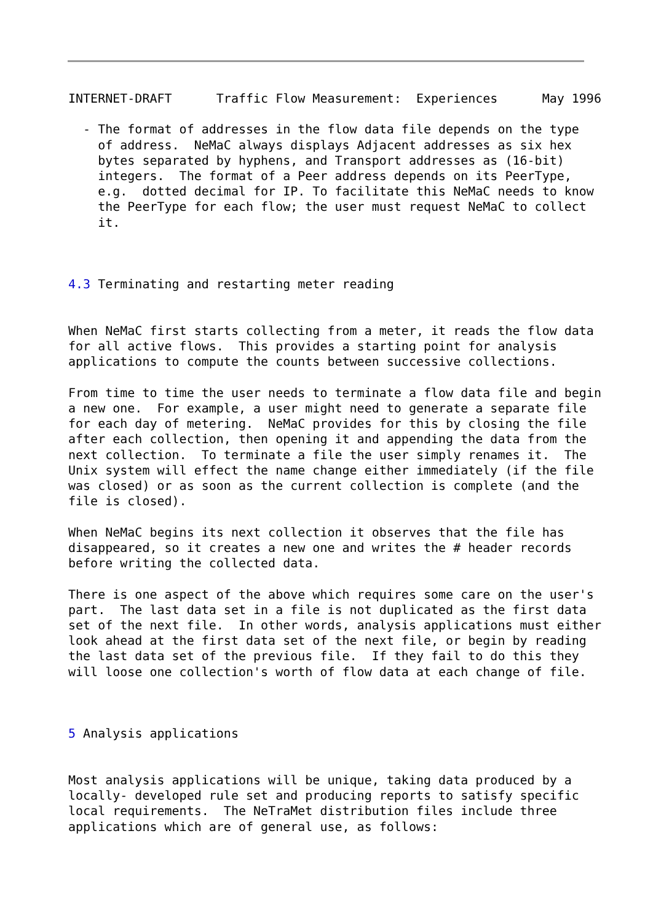INTERNET-DRAFT      Traffic Flow Measurement:  Experiences      May 1996

  - The format of addresses in the flow data file depends on the type
    of address.  NeMaC always displays Adjacent addresses as six hex
    bytes separated by hyphens, and Transport addresses as (16-bit)
    integers.  The format of a Peer address depends on its PeerType,
    e.g.  dotted decimal for IP. To facilitate this NeMaC needs to know
    the PeerType for each flow; the user must request NeMaC to collect
    it.



4.3 Terminating and restarting meter reading


When NeMaC first starts collecting from a meter, it reads the flow data
for all active flows.  This provides a starting point for analysis
applications to compute the counts between successive collections.

From time to time the user needs to terminate a flow data file and begin
a new one.  For example, a user might need to generate a separate file
for each day of metering.  NeMaC provides for this by closing the file
after each collection, then opening it and appending the data from the
next collection.  To terminate a file the user simply renames it.  The
Unix system will effect the name change either immediately (if the file
was closed) or as soon as the current collection is complete (and the
file is closed).

When NeMaC begins its next collection it observes that the file has
disappeared, so it creates a new one and writes the # header records
before writing the collected data.

There is one aspect of the above which requires some care on the user's
part.  The last data set in a file is not duplicated as the first data
set of the next file.  In other words, analysis applications must either
look ahead at the first data set of the next file, or begin by reading
the last data set of the previous file.  If they fail to do this they
will loose one collection's worth of flow data at each change of file.



5 Analysis applications


Most analysis applications will be unique, taking data produced by a
locally- developed rule set and producing reports to satisfy specific
local requirements.  The NeTraMet distribution files include three
applications which are of general use, as follows: